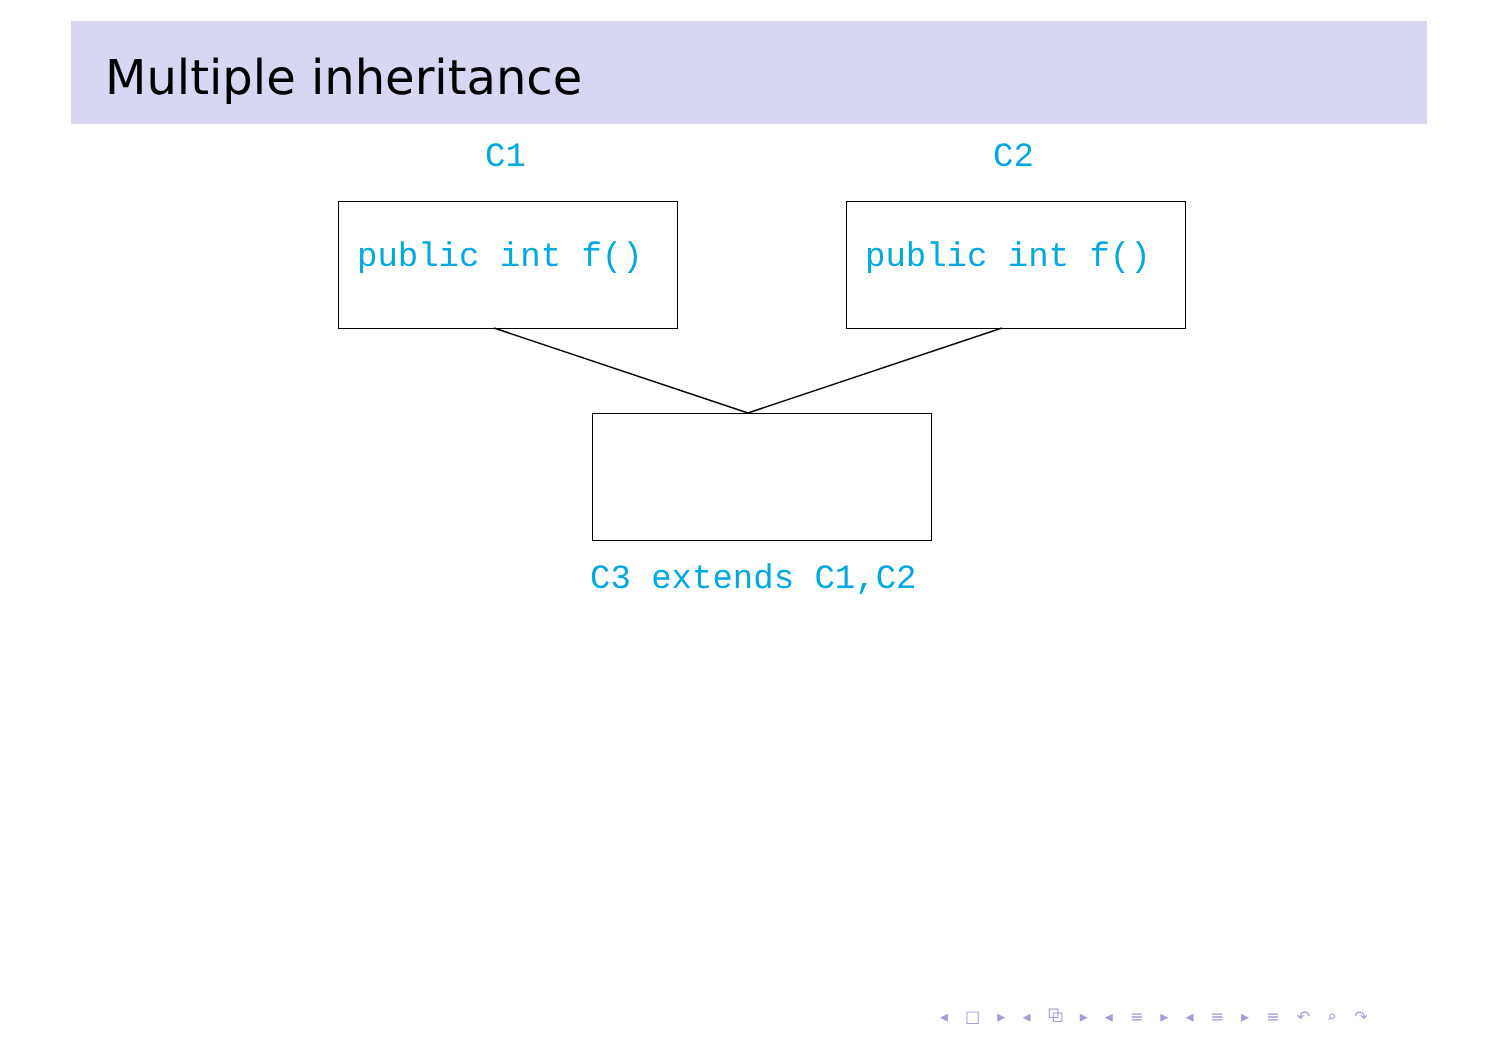Multiple inheritance
C1 C2
public int f() public int f()
C3 extends C1,C2
◂ □ ▸ ◂ ⧉ ▸ ◂ ≡ ▸ ◂ ≡ ▸ ≡ ↶ ⌕ ↷